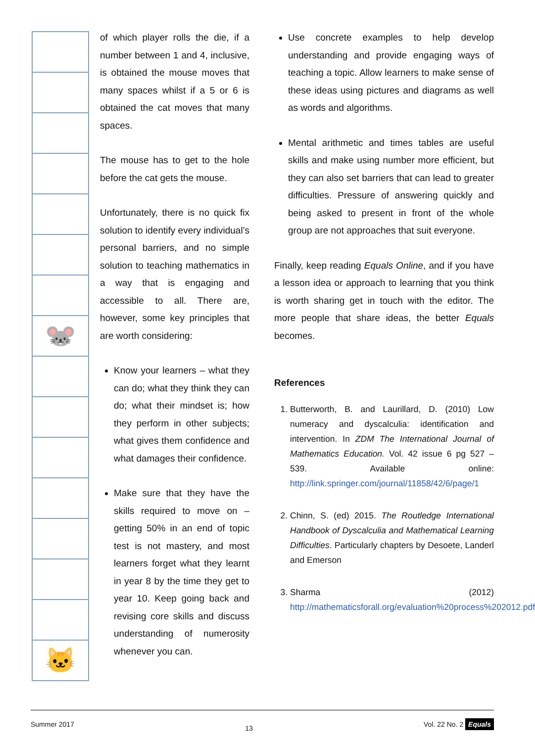🐭
🐱
of which player rolls the die, if a number between 1 and 4, inclusive, is obtained the mouse moves that many spaces whilst if a 5 or 6 is obtained the cat moves that many spaces.
The mouse has to get to the hole before the cat gets the mouse.
Unfortunately, there is no quick fix solution to identify every individual’s personal barriers, and no simple solution to teaching mathematics in a way that is engaging and accessible to all. There are, however, some key principles that are worth considering:
Know your learners – what they can do; what they think they can do; what their mindset is; how they perform in other subjects; what gives them confidence and what damages their confidence.
Make sure that they have the skills required to move on – getting 50% in an end of topic test is not mastery, and most learners forget what they learnt in year 8 by the time they get to year 10. Keep going back and revising core skills and discuss understanding of numerosity whenever you can.
Use concrete examples to help develop understanding and provide engaging ways of teaching a topic. Allow learners to make sense of these ideas using pictures and diagrams as well as words and algorithms.
Mental arithmetic and times tables are useful skills and make using number more efficient, but they can also set barriers that can lead to greater difficulties. Pressure of answering quickly and being asked to present in front of the whole group are not approaches that suit everyone.
Finally, keep reading Equals Online, and if you have a lesson idea or approach to learning that you think is worth sharing get in touch with the editor. The more people that share ideas, the better Equals becomes.
References
1. Butterworth, B. and Laurillard, D. (2010) Low numeracy and dyscalculia: identification and intervention. In ZDM The International Journal of Mathematics Education. Vol. 42 issue 6 pg 527 – 539. Available online: http://link.springer.com/journal/11858/42/6/page/1
2. Chinn, S. (ed) 2015. The Routledge International Handbook of Dyscalculia and Mathematical Learning Difficulties. Particularly chapters by Desoete, Landerl and Emerson
3. Sharma (2012) http://mathematicsforall.org/evaluation%20process%202012.pdf
Summer 2017 13 Vol. 22 No. 2 Equals